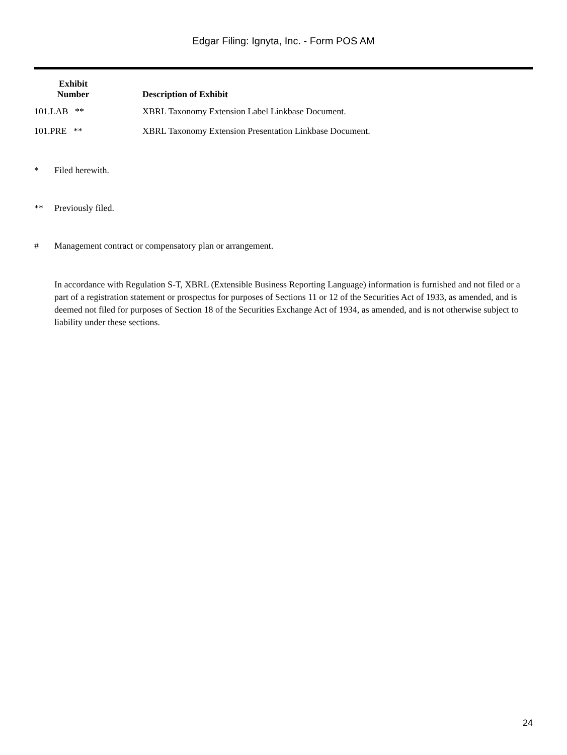Edgar Filing: Ignyta, Inc. - Form POS AM
| Exhibit Number | Description of Exhibit |
| --- | --- |
| 101.LAB ** | XBRL Taxonomy Extension Label Linkbase Document. |
| 101.PRE ** | XBRL Taxonomy Extension Presentation Linkbase Document. |
* Filed herewith.
** Previously filed.
# Management contract or compensatory plan or arrangement.
In accordance with Regulation S-T, XBRL (Extensible Business Reporting Language) information is furnished and not filed or a part of a registration statement or prospectus for purposes of Sections 11 or 12 of the Securities Act of 1933, as amended, and is deemed not filed for purposes of Section 18 of the Securities Exchange Act of 1934, as amended, and is not otherwise subject to liability under these sections.
24